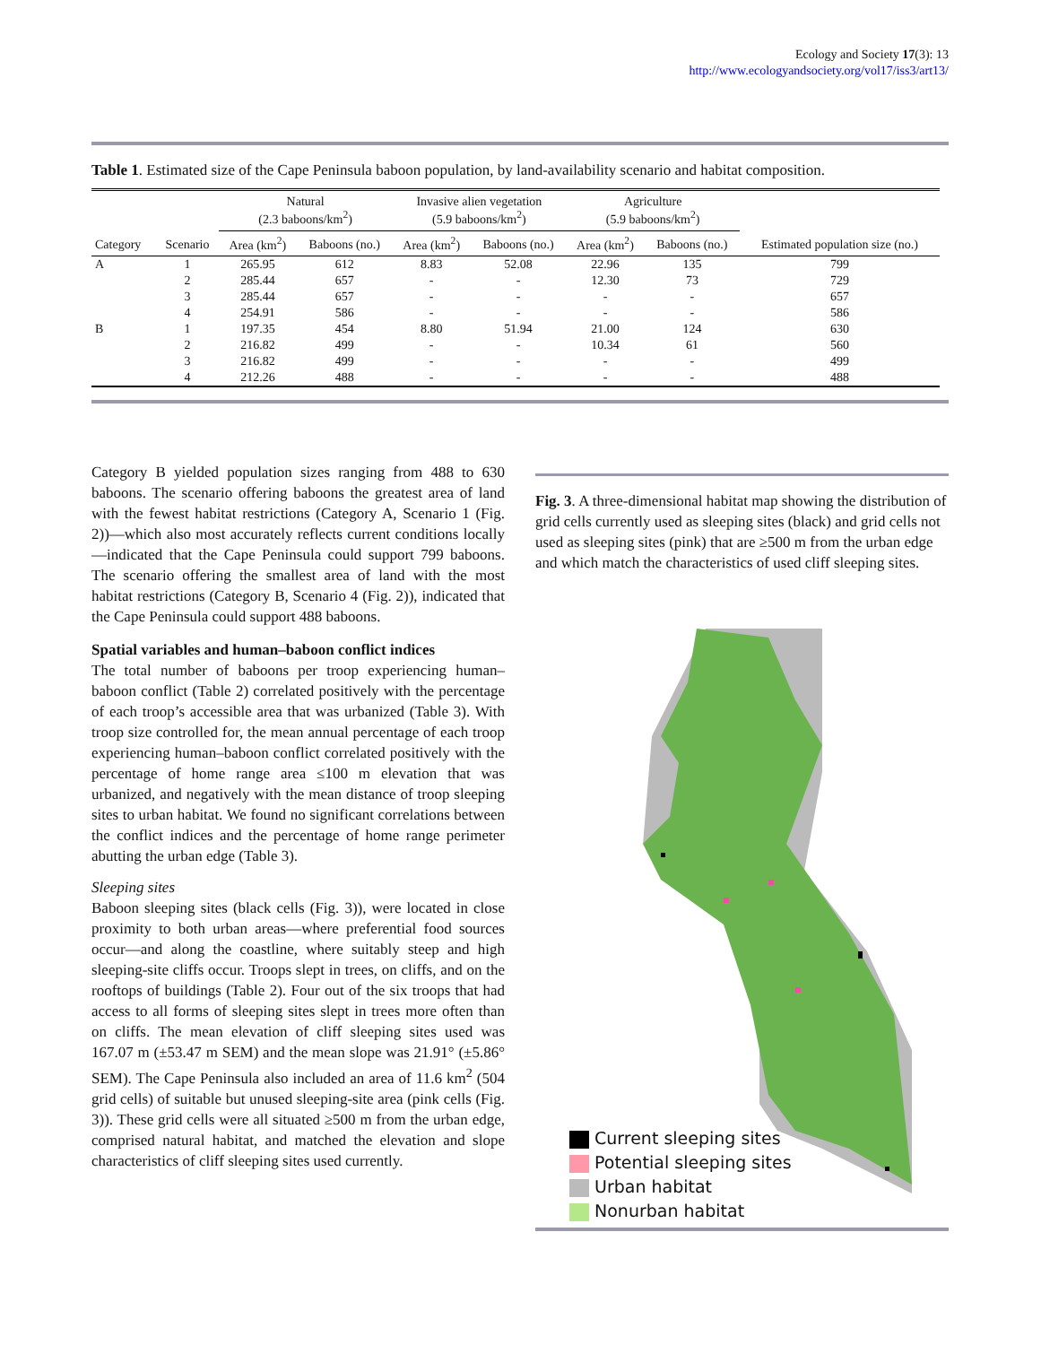Ecology and Society 17(3): 13
http://www.ecologyandsociety.org/vol17/iss3/art13/
Table 1. Estimated size of the Cape Peninsula baboon population, by land-availability scenario and habitat composition.
| | | Natural (2.3 baboons/km<sup>2</sup>) | | Invasive alien vegetation (5.9 baboons/km<sup>2</sup>) | | Agriculture (5.9 baboons/km<sup>2</sup>) | | |
| --- | --- | --- | --- | --- | --- | --- | --- | --- |
| Category | Scenario | Area (km<sup>2</sup>) | Baboons (no.) | Area (km<sup>2</sup>) | Baboons (no.) | Area (km<sup>2</sup>) | Baboons (no.) | Estimated population size (no.) |
| A | 1 | 265.95 | 612 | 8.83 | 52.08 | 22.96 | 135 | 799 |
| | 2 | 285.44 | 657 | - | - | 12.30 | 73 | 729 |
| | 3 | 285.44 | 657 | - | - | - | - | 657 |
| | 4 | 254.91 | 586 | - | - | - | - | 586 |
| B | 1 | 197.35 | 454 | 8.80 | 51.94 | 21.00 | 124 | 630 |
| | 2 | 216.82 | 499 | - | - | 10.34 | 61 | 560 |
| | 3 | 216.82 | 499 | - | - | - | - | 499 |
| | 4 | 212.26 | 488 | - | - | - | - | 488 |
Category B yielded population sizes ranging from 488 to 630 baboons. The scenario offering baboons the greatest area of land with the fewest habitat restrictions (Category A, Scenario 1 (Fig. 2))—which also most accurately reflects current conditions locally—indicated that the Cape Peninsula could support 799 baboons. The scenario offering the smallest area of land with the most habitat restrictions (Category B, Scenario 4 (Fig. 2)), indicated that the Cape Peninsula could support 488 baboons.
Spatial variables and human–baboon conflict indices
The total number of baboons per troop experiencing human–baboon conflict (Table 2) correlated positively with the percentage of each troop’s accessible area that was urbanized (Table 3). With troop size controlled for, the mean annual percentage of each troop experiencing human–baboon conflict correlated positively with the percentage of home range area ≤100 m elevation that was urbanized, and negatively with the mean distance of troop sleeping sites to urban habitat. We found no significant correlations between the conflict indices and the percentage of home range perimeter abutting the urban edge (Table 3).
Sleeping sites
Baboon sleeping sites (black cells (Fig. 3)), were located in close proximity to both urban areas—where preferential food sources occur—and along the coastline, where suitably steep and high sleeping-site cliffs occur. Troops slept in trees, on cliffs, and on the rooftops of buildings (Table 2). Four out of the six troops that had access to all forms of sleeping sites slept in trees more often than on cliffs. The mean elevation of cliff sleeping sites used was 167.07 m (±53.47 m SEM) and the mean slope was 21.91° (±5.86° SEM). The Cape Peninsula also included an area of 11.6 km<sup>2</sup> (504 grid cells) of suitable but unused sleeping-site area (pink cells (Fig. 3)). These grid cells were all situated ≥500 m from the urban edge, comprised natural habitat, and matched the elevation and slope characteristics of cliff sleeping sites used currently.
Fig. 3. A three-dimensional habitat map showing the distribution of grid cells currently used as sleeping sites (black) and grid cells not used as sleeping sites (pink) that are ≥500 m from the urban edge and which match the characteristics of used cliff sleeping sites.
Current sleeping sites
Potential sleeping sites
Urban habitat
Nonurban habitat